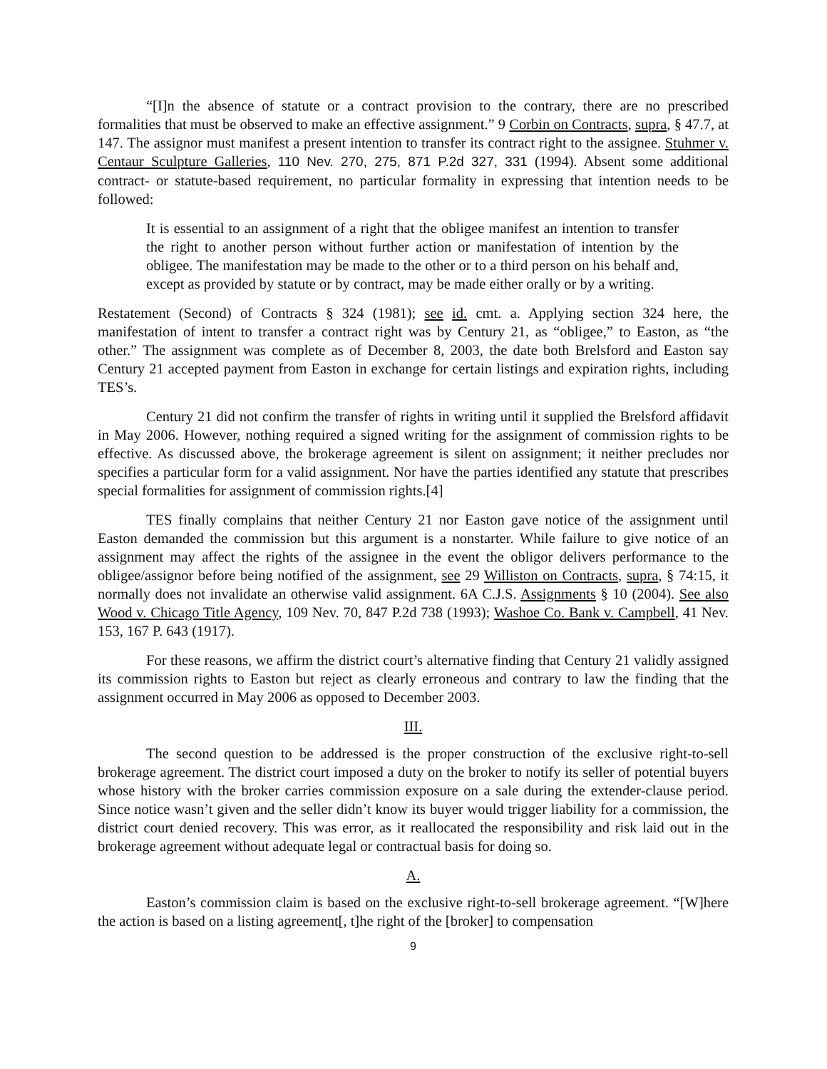“[I]n the absence of statute or a contract provision to the contrary, there are no prescribed formalities that must be observed to make an effective assignment.” 9 Corbin on Contracts, supra, § 47.7, at 147. The assignor must manifest a present intention to transfer its contract right to the assignee. Stuhmer v. Centaur Sculpture Galleries, 110 Nev. 270, 275, 871 P.2d 327, 331 (1994). Absent some additional contract- or statute-based requirement, no particular formality in expressing that intention needs to be followed:
It is essential to an assignment of a right that the obligee manifest an intention to transfer the right to another person without further action or manifestation of intention by the obligee. The manifestation may be made to the other or to a third person on his behalf and, except as provided by statute or by contract, may be made either orally or by a writing.
Restatement (Second) of Contracts § 324 (1981); see id. cmt. a. Applying section 324 here, the manifestation of intent to transfer a contract right was by Century 21, as “obligee,” to Easton, as “the other.” The assignment was complete as of December 8, 2003, the date both Brelsford and Easton say Century 21 accepted payment from Easton in exchange for certain listings and expiration rights, including TES’s.
Century 21 did not confirm the transfer of rights in writing until it supplied the Brelsford affidavit in May 2006. However, nothing required a signed writing for the assignment of commission rights to be effective. As discussed above, the brokerage agreement is silent on assignment; it neither precludes nor specifies a particular form for a valid assignment. Nor have the parties identified any statute that prescribes special formalities for assignment of commission rights.[4]
TES finally complains that neither Century 21 nor Easton gave notice of the assignment until Easton demanded the commission but this argument is a nonstarter. While failure to give notice of an assignment may affect the rights of the assignee in the event the obligor delivers performance to the obligee/assignor before being notified of the assignment, see 29 Williston on Contracts, supra, § 74:15, it normally does not invalidate an otherwise valid assignment. 6A C.J.S. Assignments § 10 (2004). See also Wood v. Chicago Title Agency, 109 Nev. 70, 847 P.2d 738 (1993); Washoe Co. Bank v. Campbell, 41 Nev. 153, 167 P. 643 (1917).
For these reasons, we affirm the district court’s alternative finding that Century 21 validly assigned its commission rights to Easton but reject as clearly erroneous and contrary to law the finding that the assignment occurred in May 2006 as opposed to December 2003.
III.
The second question to be addressed is the proper construction of the exclusive right-to-sell brokerage agreement. The district court imposed a duty on the broker to notify its seller of potential buyers whose history with the broker carries commission exposure on a sale during the extender-clause period. Since notice wasn’t given and the seller didn’t know its buyer would trigger liability for a commission, the district court denied recovery. This was error, as it reallocated the responsibility and risk laid out in the brokerage agreement without adequate legal or contractual basis for doing so.
A.
Easton’s commission claim is based on the exclusive right-to-sell brokerage agreement. “[W]here the action is based on a listing agreement[, t]he right of the [broker] to compensation
9